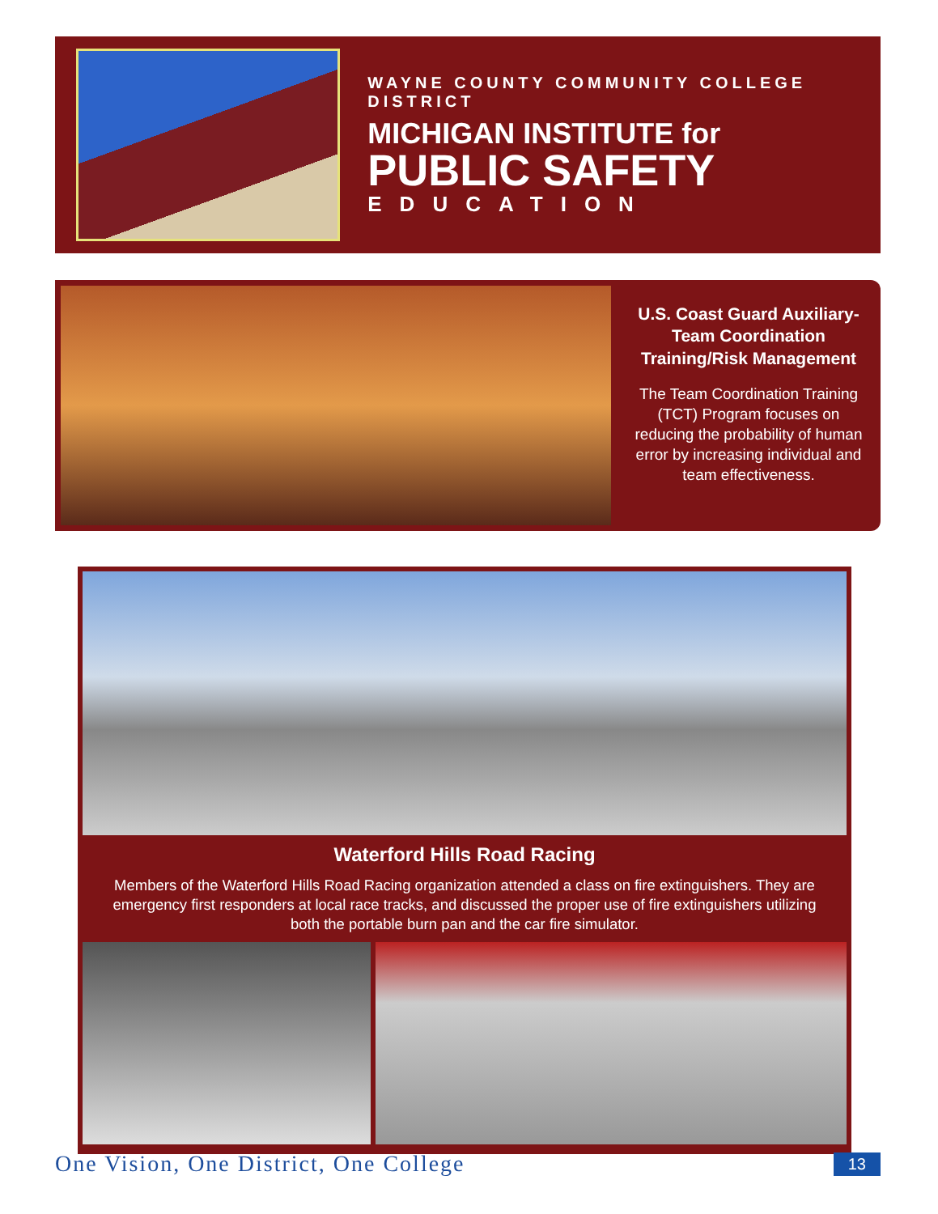WAYNE COUNTY COMMUNITY COLLEGE DISTRICT
MICHIGAN INSTITUTE for
PUBLIC SAFETY
EDUCATION
U.S. Coast Guard Auxiliary-
Team Coordination
Training/Risk Management
The Team Coordination Training (TCT) Program focuses on reducing the probability of human error by increasing individual and team effectiveness.
Waterford Hills Road Racing
Members of the Waterford Hills Road Racing organization attended a class on fire extinguishers. They are emergency first responders at local race tracks, and discussed the proper use of fire extinguishers utilizing both the portable burn pan and the car fire simulator.
One Vision, One District, One College 13